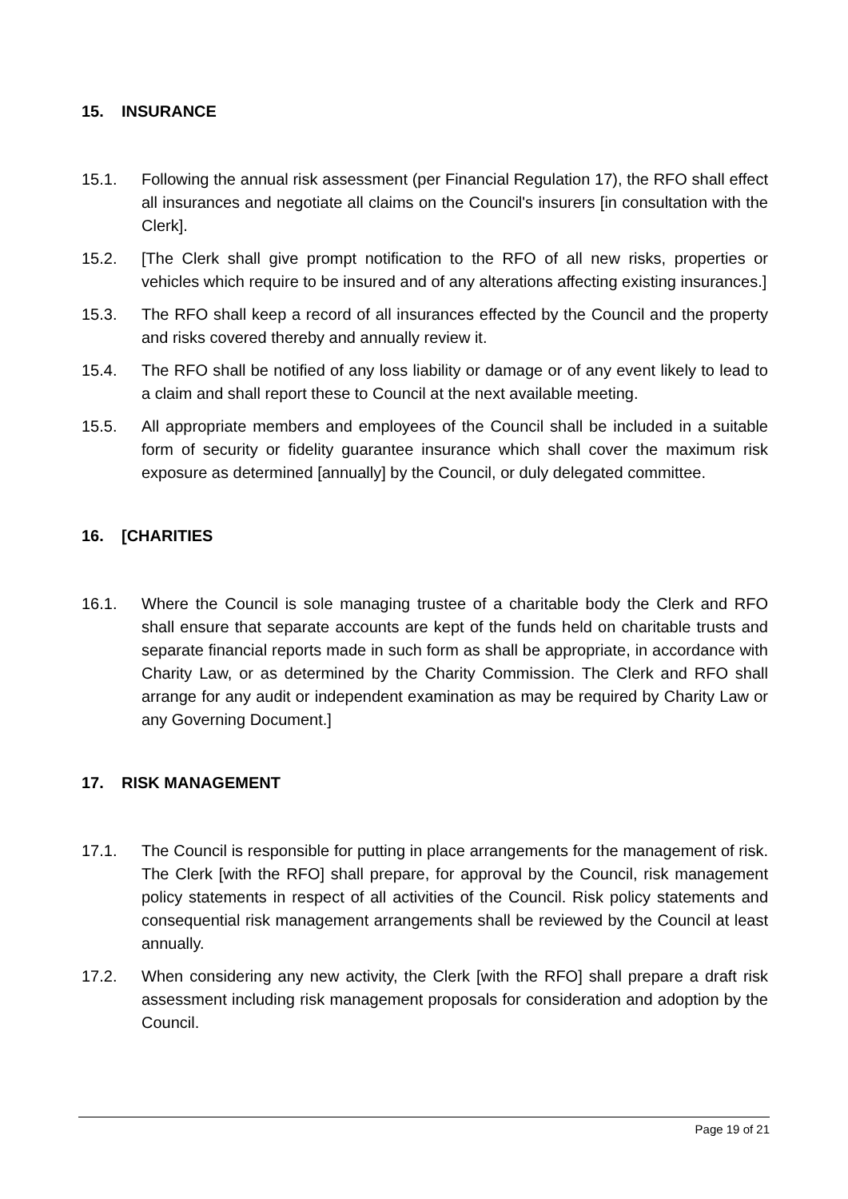15. INSURANCE
15.1. Following the annual risk assessment (per Financial Regulation 17), the RFO shall effect all insurances and negotiate all claims on the Council's insurers [in consultation with the Clerk].
15.2. [The Clerk shall give prompt notification to the RFO of all new risks, properties or vehicles which require to be insured and of any alterations affecting existing insurances.]
15.3. The RFO shall keep a record of all insurances effected by the Council and the property and risks covered thereby and annually review it.
15.4. The RFO shall be notified of any loss liability or damage or of any event likely to lead to a claim and shall report these to Council at the next available meeting.
15.5. All appropriate members and employees of the Council shall be included in a suitable form of security or fidelity guarantee insurance which shall cover the maximum risk exposure as determined [annually] by the Council, or duly delegated committee.
16. [CHARITIES
16.1. Where the Council is sole managing trustee of a charitable body the Clerk and RFO shall ensure that separate accounts are kept of the funds held on charitable trusts and separate financial reports made in such form as shall be appropriate, in accordance with Charity Law, or as determined by the Charity Commission. The Clerk and RFO shall arrange for any audit or independent examination as may be required by Charity Law or any Governing Document.]
17. RISK MANAGEMENT
17.1. The Council is responsible for putting in place arrangements for the management of risk. The Clerk [with the RFO] shall prepare, for approval by the Council, risk management policy statements in respect of all activities of the Council. Risk policy statements and consequential risk management arrangements shall be reviewed by the Council at least annually.
17.2. When considering any new activity, the Clerk [with the RFO] shall prepare a draft risk assessment including risk management proposals for consideration and adoption by the Council.
Page 19 of 21